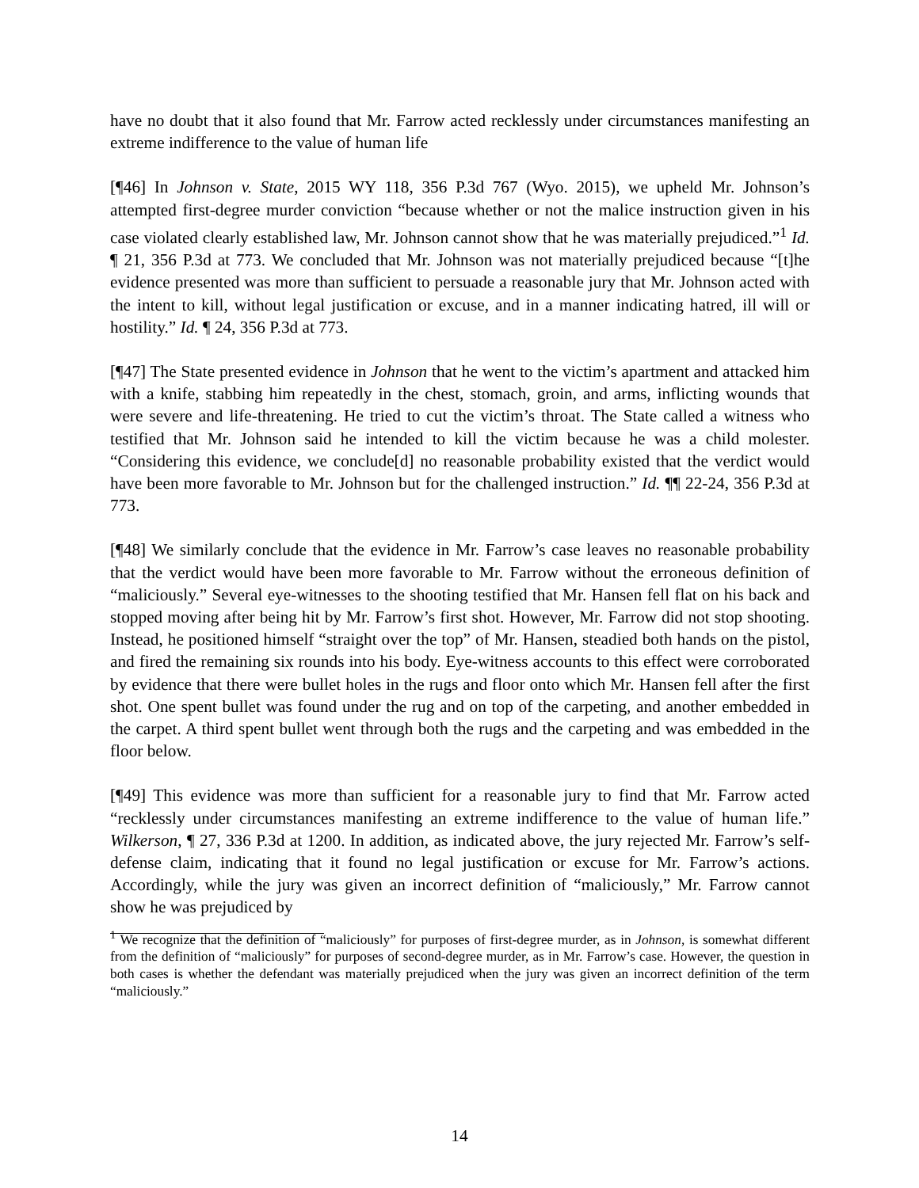have no doubt that it also found that Mr. Farrow acted recklessly under circumstances manifesting an extreme indifference to the value of human life
[¶46] In Johnson v. State, 2015 WY 118, 356 P.3d 767 (Wyo. 2015), we upheld Mr. Johnson’s attempted first-degree murder conviction “because whether or not the malice instruction given in his case violated clearly established law, Mr. Johnson cannot show that he was materially prejudiced.”<sup>1</sup> Id. ¶ 21, 356 P.3d at 773. We concluded that Mr. Johnson was not materially prejudiced because “[t]he evidence presented was more than sufficient to persuade a reasonable jury that Mr. Johnson acted with the intent to kill, without legal justification or excuse, and in a manner indicating hatred, ill will or hostility.” Id. ¶ 24, 356 P.3d at 773.
[¶47] The State presented evidence in Johnson that he went to the victim’s apartment and attacked him with a knife, stabbing him repeatedly in the chest, stomach, groin, and arms, inflicting wounds that were severe and life-threatening. He tried to cut the victim’s throat. The State called a witness who testified that Mr. Johnson said he intended to kill the victim because he was a child molester. “Considering this evidence, we conclude[d] no reasonable probability existed that the verdict would have been more favorable to Mr. Johnson but for the challenged instruction.” Id. ¶¶ 22-24, 356 P.3d at 773.
[¶48] We similarly conclude that the evidence in Mr. Farrow’s case leaves no reasonable probability that the verdict would have been more favorable to Mr. Farrow without the erroneous definition of “maliciously.” Several eye-witnesses to the shooting testified that Mr. Hansen fell flat on his back and stopped moving after being hit by Mr. Farrow’s first shot. However, Mr. Farrow did not stop shooting. Instead, he positioned himself “straight over the top” of Mr. Hansen, steadied both hands on the pistol, and fired the remaining six rounds into his body. Eye-witness accounts to this effect were corroborated by evidence that there were bullet holes in the rugs and floor onto which Mr. Hansen fell after the first shot. One spent bullet was found under the rug and on top of the carpeting, and another embedded in the carpet. A third spent bullet went through both the rugs and the carpeting and was embedded in the floor below.
[¶49] This evidence was more than sufficient for a reasonable jury to find that Mr. Farrow acted “recklessly under circumstances manifesting an extreme indifference to the value of human life.” Wilkerson, ¶ 27, 336 P.3d at 1200. In addition, as indicated above, the jury rejected Mr. Farrow’s self-defense claim, indicating that it found no legal justification or excuse for Mr. Farrow’s actions. Accordingly, while the jury was given an incorrect definition of “maliciously,” Mr. Farrow cannot show he was prejudiced by
<sup>1</sup> We recognize that the definition of “maliciously” for purposes of first-degree murder, as in Johnson, is somewhat different from the definition of “maliciously” for purposes of second-degree murder, as in Mr. Farrow’s case. However, the question in both cases is whether the defendant was materially prejudiced when the jury was given an incorrect definition of the term “maliciously.”
14